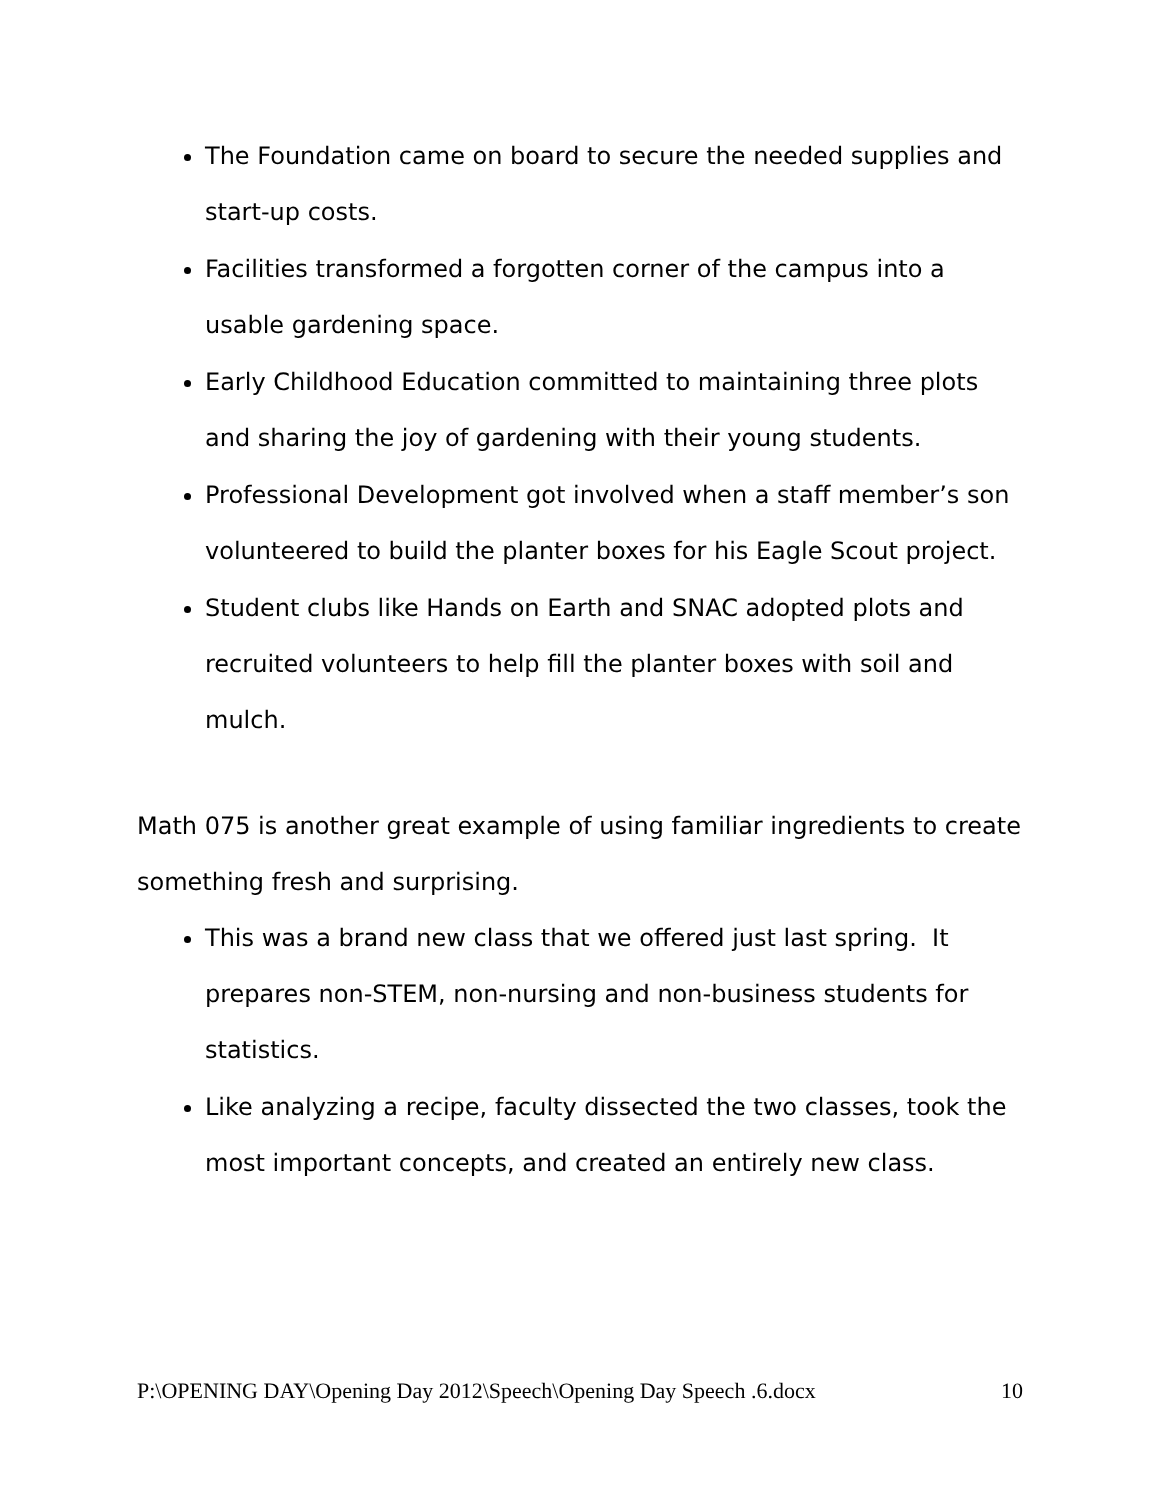The Foundation came on board to secure the needed supplies and start-up costs.
Facilities transformed a forgotten corner of the campus into a usable gardening space.
Early Childhood Education committed to maintaining three plots and sharing the joy of gardening with their young students.
Professional Development got involved when a staff member’s son volunteered to build the planter boxes for his Eagle Scout project.
Student clubs like Hands on Earth and SNAC adopted plots and recruited volunteers to help fill the planter boxes with soil and mulch.
Math 075 is another great example of using familiar ingredients to create something fresh and surprising.
This was a brand new class that we offered just last spring. It prepares non-STEM, non-nursing and non-business students for statistics.
Like analyzing a recipe, faculty dissected the two classes, took the most important concepts, and created an entirely new class.
P:\OPENING DAY\Opening Day 2012\Speech\Opening Day Speech .6.docx 10